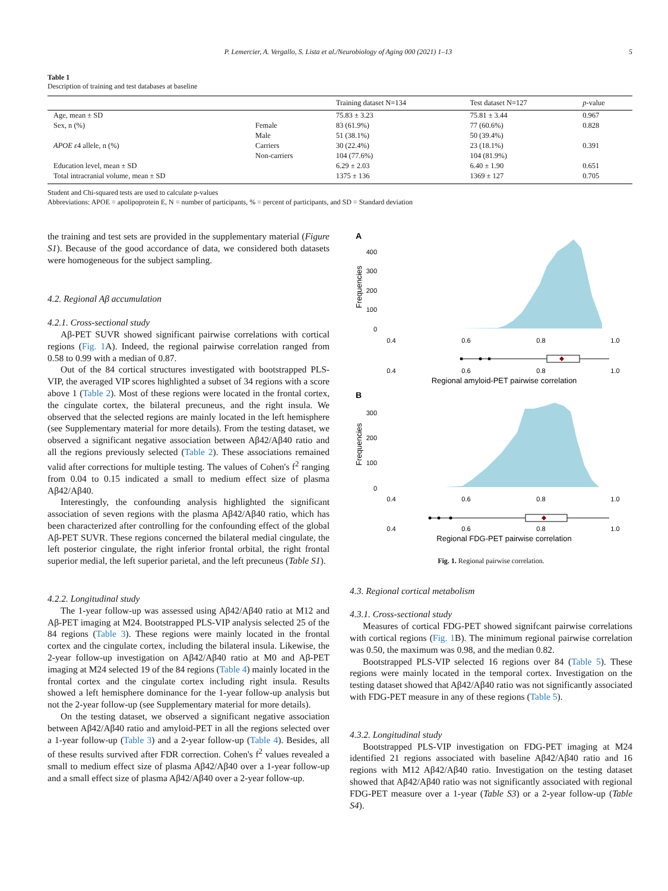P. Lemercier, A. Vergallo, S. Lista et al./Neurobiology of Aging 000 (2021) 1–13 5
Table 1
Description of training and test databases at baseline
| | | Training dataset N=134 | Test dataset N=127 | p -value |
| --- | --- | --- | --- | --- |
| Age, mean ± SD | | 75.83 ± 3.23 | 75.81 ± 3.44 | 0.967 |
| Sex, n (%) | Female | 83 (61.9%) | 77 (60.6%) | 0.828 |
| | Male | 51 (38.1%) | 50 (39.4%) | |
| APOE ε 4 allele, n (%) | Carriers | 30 (22.4%) | 23 (18.1%) | 0.391 |
| | Non-carriers | 104 (77.6%) | 104 (81.9%) | |
| Education level, mean ± SD | | 6.29 ± 2.03 | 6.40 ± 1.90 | 0.651 |
| Total intracranial volume, mean ± SD | | 1375 ± 136 | 1369 ± 127 | 0.705 |
Student and Chi-squared tests are used to calculate p-values
Abbreviations: APOE = apolipoprotein E, N = number of participants, % = percent of participants, and SD = Standard deviation
the training and test sets are provided in the supplementary material (Figure S1). Because of the good accordance of data, we considered both datasets were homogeneous for the subject sampling.
4.2. Regional Aβ accumulation
4.2.1. Cross-sectional study
Aβ-PET SUVR showed significant pairwise correlations with cortical regions (Fig. 1 A). Indeed, the regional pairwise correlation ranged from 0.58 to 0.99 with a median of 0.87.
Out of the 84 cortical structures investigated with bootstrapped PLS-VIP, the averaged VIP scores highlighted a subset of 34 regions with a score above 1 (Table 2). Most of these regions were located in the frontal cortex, the cingulate cortex, the bilateral precuneus, and the right insula. We observed that the selected regions are mainly located in the left hemisphere (see Supplementary material for more details). From the testing dataset, we observed a significant negative association between Aβ42/Aβ40 ratio and all the regions previously selected (Table 2). These associations remained valid after corrections for multiple testing. The values of Cohen's f<sup>2</sup> ranging from 0.04 to 0.15 indicated a small to medium effect size of plasma Aβ42/Aβ40.
Interestingly, the confounding analysis highlighted the significant association of seven regions with the plasma Aβ42/Aβ40 ratio, which has been characterized after controlling for the confounding effect of the global Aβ-PET SUVR. These regions concerned the bilateral medial cingulate, the left posterior cingulate, the right inferior frontal orbital, the right frontal superior medial, the left superior parietal, and the left precuneus (Table S1).
4.2.2. Longitudinal study
The 1-year follow-up was assessed using Aβ42/Aβ40 ratio at M12 and Aβ-PET imaging at M24. Bootstrapped PLS-VIP analysis selected 25 of the 84 regions (Table 3). These regions were mainly located in the frontal cortex and the cingulate cortex, including the bilateral insula. Likewise, the 2-year follow-up investigation on Aβ42/Aβ40 ratio at M0 and Aβ-PET imaging at M24 selected 19 of the 84 regions (Table 4) mainly located in the frontal cortex and the cingulate cortex including right insula. Results showed a left hemisphere dominance for the 1-year follow-up analysis but not the 2-year follow-up (see Supplementary material for more details).
On the testing dataset, we observed a significant negative association between Aβ42/Aβ40 ratio and amyloid-PET in all the regions selected over a 1-year follow-up (Table 3) and a 2-year follow-up (Table 4). Besides, all of these results survived after FDR correction. Cohen's f<sup>2</sup> values revealed a small to medium effect size of plasma Aβ42/Aβ40 over a 1-year follow-up and a small effect size of plasma Aβ42/Aβ40 over a 2-year follow-up.
A
Frequencies
400
300
200
100
0
0.4
0.6
0.8
1.0
0.4
0.6
0.8
1.0
Regional amyloid-PET pairwise correlation
B
Frequencies
300
200
100
0
0.4
0.6
0.8
1.0
0.4
0.6
0.8
1.0
Regional FDG-PET pairwise correlation
Fig. 1. Regional pairwise correlation.
4.3. Regional cortical metabolism
4.3.1. Cross-sectional study
Measures of cortical FDG-PET showed signifcant pairwise correlations with cortical regions (Fig. 1 B). The minimum regional pairwise correlation was 0.50, the maximum was 0.98, and the median 0.82.
Bootstrapped PLS-VIP selected 16 regions over 84 (Table 5). These regions were mainly located in the temporal cortex. Investigation on the testing dataset showed that Aβ42/Aβ40 ratio was not significantly associated with FDG-PET measure in any of these regions (Table 5).
4.3.2. Longitudinal study
Bootstrapped PLS-VIP investigation on FDG-PET imaging at M24 identified 21 regions associated with baseline Aβ42/Aβ40 ratio and 16 regions with M12 Aβ42/Aβ40 ratio. Investigation on the testing dataset showed that Aβ42/Aβ40 ratio was not significantly associated with regional FDG-PET measure over a 1-year (Table S3) or a 2-year follow-up (Table S4).